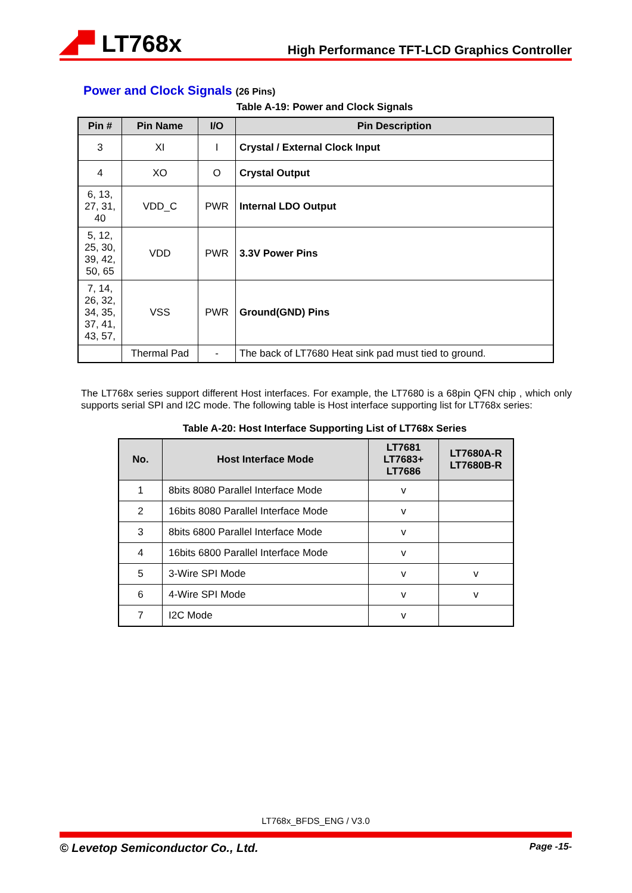◢▀ LT768x
High Performance TFT-LCD Graphics Controller
Power and Clock Signals (26 Pins)
Table A-19: Power and Clock Signals
| Pin # | Pin Name | I/O | Pin Description |
| --- | --- | --- | --- |
| 3 | XI | I | Crystal / External Clock Input |
| 4 | XO | O | Crystal Output |
| 6, 13, 27, 31, 40 | VDD_C | PWR | Internal LDO Output |
| 5, 12, 25, 30, 39, 42, 50, 65 | VDD | PWR | 3.3V Power Pins |
| 7, 14, 26, 32, 34, 35, 37, 41, 43, 57, | VSS | PWR | Ground(GND) Pins |
| | Thermal Pad | - | The back of LT7680 Heat sink pad must tied to ground. |
The LT768x series support different Host interfaces. For example, the LT7680 is a 68pin QFN chip , which only supports serial SPI and I2C mode. The following table is Host interface supporting list for LT768x series:
Table A-20: Host Interface Supporting List of LT768x Series
| No. | Host Interface Mode | LT7681 LT7683+ LT7686 | LT7680A-R LT7680B-R |
| --- | --- | --- | --- |
| 1 | 8bits 8080 Parallel Interface Mode | v | |
| 2 | 16bits 8080 Parallel Interface Mode | v | |
| 3 | 8bits 6800 Parallel Interface Mode | v | |
| 4 | 16bits 6800 Parallel Interface Mode | v | |
| 5 | 3-Wire SPI Mode | v | v |
| 6 | 4-Wire SPI Mode | v | v |
| 7 | I2C Mode | v | |
LT768x_BFDS_ENG / V3.0
© Levetop Semiconductor Co., Ltd. Page -15-